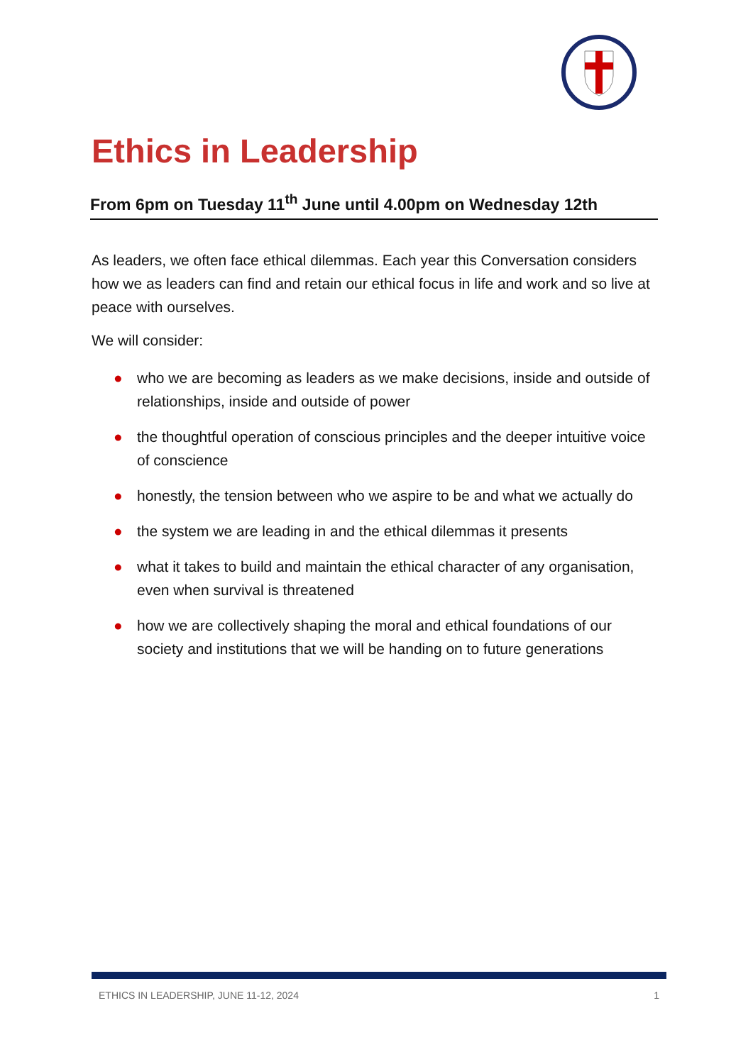Ethics in Leadership
From 6pm on Tuesday 11<sup>th</sup> June until 4.00pm on Wednesday 12th
As leaders, we often face ethical dilemmas. Each year this Conversation considers how we as leaders can find and retain our ethical focus in life and work and so live at peace with ourselves.
We will consider:
● who we are becoming as leaders as we make decisions, inside and outside of relationships, inside and outside of power
● the thoughtful operation of conscious principles and the deeper intuitive voice of conscience
● honestly, the tension between who we aspire to be and what we actually do
● the system we are leading in and the ethical dilemmas it presents
● what it takes to build and maintain the ethical character of any organisation, even when survival is threatened
● how we are collectively shaping the moral and ethical foundations of our society and institutions that we will be handing on to future generations
ETHICS IN LEADERSHIP, JUNE 11-12, 2024 1